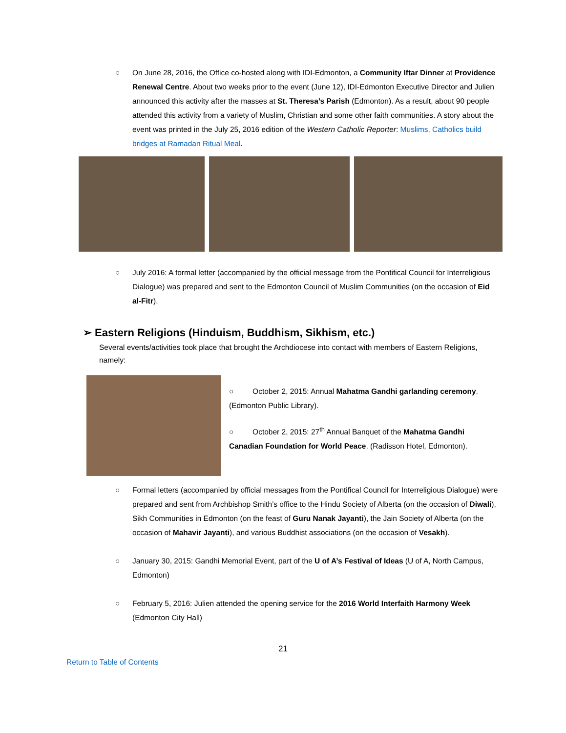○ On June 28, 2016, the Office co-hosted along with IDI-Edmonton, a Community Iftar Dinner at Providence Renewal Centre. About two weeks prior to the event (June 12), IDI-Edmonton Executive Director and Julien announced this activity after the masses at St. Theresa’s Parish (Edmonton). As a result, about 90 people attended this activity from a variety of Muslim, Christian and some other faith communities. A story about the event was printed in the July 25, 2016 edition of the Western Catholic Reporter: Muslims, Catholics build bridges at Ramadan Ritual Meal.
○ July 2016: A formal letter (accompanied by the official message from the Pontifical Council for Interreligious Dialogue) was prepared and sent to the Edmonton Council of Muslim Communities (on the occasion of Eid al-Fitr).
➢ Eastern Religions (Hinduism, Buddhism, Sikhism, etc.)
Several events/activities took place that brought the Archdiocese into contact with members of Eastern Religions, namely:
○ October 2, 2015: Annual Mahatma Gandhi garlanding ceremony. (Edmonton Public Library).
○ October 2, 2015: 27<sup>th</sup> Annual Banquet of the Mahatma Gandhi Canadian Foundation for World Peace. (Radisson Hotel, Edmonton).
○ Formal letters (accompanied by official messages from the Pontifical Council for Interreligious Dialogue) were prepared and sent from Archbishop Smith’s office to the Hindu Society of Alberta (on the occasion of Diwali), Sikh Communities in Edmonton (on the feast of Guru Nanak Jayanti), the Jain Society of Alberta (on the occasion of Mahavir Jayanti), and various Buddhist associations (on the occasion of Vesakh).
○ January 30, 2015: Gandhi Memorial Event, part of the U of A’s Festival of Ideas (U of A, North Campus, Edmonton)
○ February 5, 2016: Julien attended the opening service for the 2016 World Interfaith Harmony Week (Edmonton City Hall)
21
Return to Table of Contents